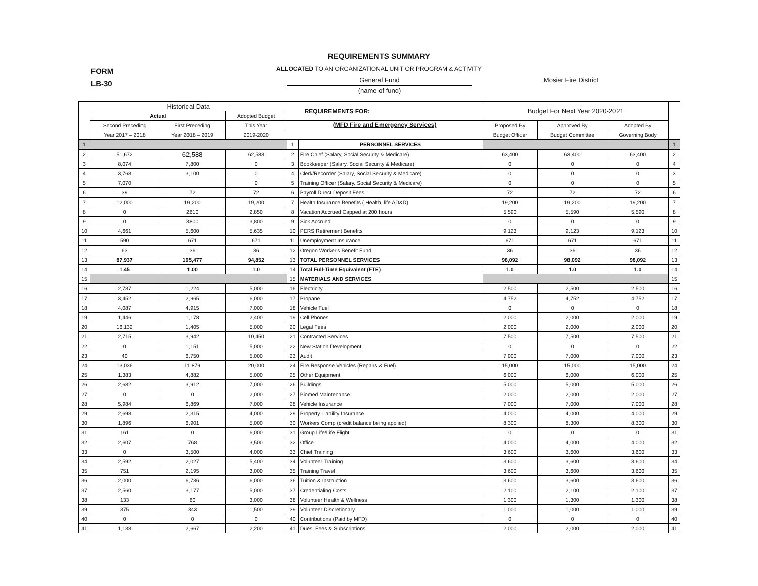REQUIREMENTS SUMMARY
FORM
LB-30
ALLOCATED TO AN ORGANIZATIONAL UNIT OR PROGRAM & ACTIVITY
General Fund Mosier Fire District
(name of fund)
| | Historical Data | | | REQUIREMENTS FOR: | | Budget For Next Year 2020-2021 | | | |
| --- | --- | --- | --- | --- | --- | --- | --- | --- | --- |
| | Actual | | Adopted Budget | | | | | | |
| | Second Preceding | First Preceding | This Year | (MFD Fire and Emergency Services) | | Proposed By | Approved By | Adopted By | |
| | Year 2017 – 2018 | Year 2018 – 2019 | 2019-2020 | | | Budget Officer | Budget Committee | Governing Body | |
| 1 | | | | 1 | PERSONNEL SERVICES | | | | 1 |
| 2 | 51,672 | 62,588 | 62,588 | 2 | Fire Chief (Salary, Social Security & Medicare) | 63,400 | 63,400 | 63,400 | 2 |
| 3 | 8,074 | 7,800 | 0 | 3 | Bookkeeper (Salary, Social Security & Medicare) | 0 | 0 | 0 | 4 |
| 4 | 3,768 | 3,100 | 0 | 4 | Clerk/Recorder (Salary, Social Security & Medicare) | 0 | 0 | 0 | 3 |
| 5 | 7,070 | | 0 | 5 | Training Officer (Salary, Social Security & Medicare) | 0 | 0 | 0 | 5 |
| 6 | 39 | 72 | 72 | 6 | Payroll Direct Deposit Fees | 72 | 72 | 72 | 6 |
| 7 | 12,000 | 19,200 | 19,200 | 7 | Health Insurance Benefits ( Health, life AD&D) | 19,200 | 19,200 | 19,200 | 7 |
| 8 | 0 | 2610 | 2,850 | 8 | Vacation Accrued Capped at 200 hours | 5,590 | 5,590 | 5,590 | 8 |
| 9 | 0 | 3800 | 3,800 | 9 | Sick Accrued | 0 | 0 | 0 | 9 |
| 10 | 4,661 | 5,600 | 5,635 | 10 | PERS Retirement Benefits | 9,123 | 9,123 | 9,123 | 10 |
| 11 | 590 | 671 | 671 | 11 | Unemployment Insurance | 671 | 671 | 671 | 11 |
| 12 | 63 | 36 | 36 | 12 | Oregon Worker's Benefit Fund | 36 | 36 | 36 | 12 |
| 13 | 87,937 | 105,477 | 94,852 | 13 | TOTAL PERSONNEL SERVICES | 98,092 | 98,092 | 98,092 | 13 |
| 14 | 1.45 | 1.00 | 1.0 | 14 | Total Full-Time Equivalent (FTE) | 1.0 | 1.0 | 1.0 | 14 |
| 15 | | | | 15 | MATERIALS AND SERVICES | | | | 15 |
| 16 | 2,787 | 1,224 | 5,000 | 16 | Electricity | 2,500 | 2,500 | 2,500 | 16 |
| 17 | 3,452 | 2,965 | 6,000 | 17 | Propane | 4,752 | 4,752 | 4,752 | 17 |
| 18 | 4,087 | 4,915 | 7,000 | 18 | Vehicle Fuel | 0 | 0 | 0 | 18 |
| 19 | 1,446 | 1,178 | 2,400 | 19 | Cell Phones | 2,000 | 2,000 | 2,000 | 19 |
| 20 | 16,132 | 1,405 | 5,000 | 20 | Legal Fees | 2,000 | 2,000 | 2,000 | 20 |
| 21 | 2,715 | 3,942 | 10,450 | 21 | Contracted Services | 7,500 | 7,500 | 7,500 | 21 |
| 22 | 0 | 1,151 | 5,000 | 22 | New Station Development | 0 | 0 | 0 | 22 |
| 23 | 40 | 6,750 | 5,000 | 23 | Audit | 7,000 | 7,000 | 7,000 | 23 |
| 24 | 13,036 | 11,879 | 20,000 | 24 | Fire Response Vehicles (Repairs & Fuel) | 15,000 | 15,000 | 15,000 | 24 |
| 25 | 1,383 | 4,882 | 5,000 | 25 | Other Equipment | 6,000 | 6,000 | 6,000 | 25 |
| 26 | 2,682 | 3,912 | 7,000 | 26 | Buildings | 5,000 | 5,000 | 5,000 | 26 |
| 27 | 0 | 0 | 2,000 | 27 | Biomed Maintenance | 2,000 | 2,000 | 2,000 | 27 |
| 28 | 5,984 | 6,869 | 7,000 | 28 | Vehicle Insurance | 7,000 | 7,000 | 7,000 | 28 |
| 29 | 2,698 | 2,315 | 4,000 | 29 | Property Liability Insurance | 4,000 | 4,000 | 4,000 | 29 |
| 30 | 1,896 | 6,901 | 5,000 | 30 | Workers Comp (credit balance being applied) | 8,300 | 8,300 | 8,300 | 30 |
| 31 | 161 | 0 | 6,000 | 31 | Group Life/Life Flight | 0 | 0 | 0 | 31 |
| 32 | 2,607 | 768 | 3,500 | 32 | Office | 4,000 | 4,000 | 4,000 | 32 |
| 33 | 0 | 3,500 | 4,000 | 33 | Chief Training | 3,600 | 3,600 | 3,600 | 33 |
| 34 | 2,592 | 2,027 | 5,400 | 34 | Volunteer Training | 3,600 | 3,600 | 3,600 | 34 |
| 35 | 751 | 2,195 | 3,000 | 35 | Training Travel | 3,600 | 3,600 | 3,600 | 35 |
| 36 | 2,000 | 6,736 | 6,000 | 36 | Tuition & Instruction | 3,600 | 3,600 | 3,600 | 36 |
| 37 | 2,560 | 3,177 | 5,000 | 37 | Credentialing Costs | 2,100 | 2,100 | 2,100 | 37 |
| 38 | 133 | 60 | 3,000 | 38 | Volunteer Health & Wellness | 1,300 | 1,300 | 1,300 | 38 |
| 39 | 375 | 343 | 1,500 | 39 | Volunteer Discretionary | 1,000 | 1,000 | 1,000 | 39 |
| 40 | 0 | 0 | 0 | 40 | Contributions (Paid by MFD) | 0 | 0 | 0 | 40 |
| 41 | 1,138 | 2,667 | 2,200 | 41 | Dues, Fees & Subscriptions | 2,000 | 2,000 | 2,000 | 41 |